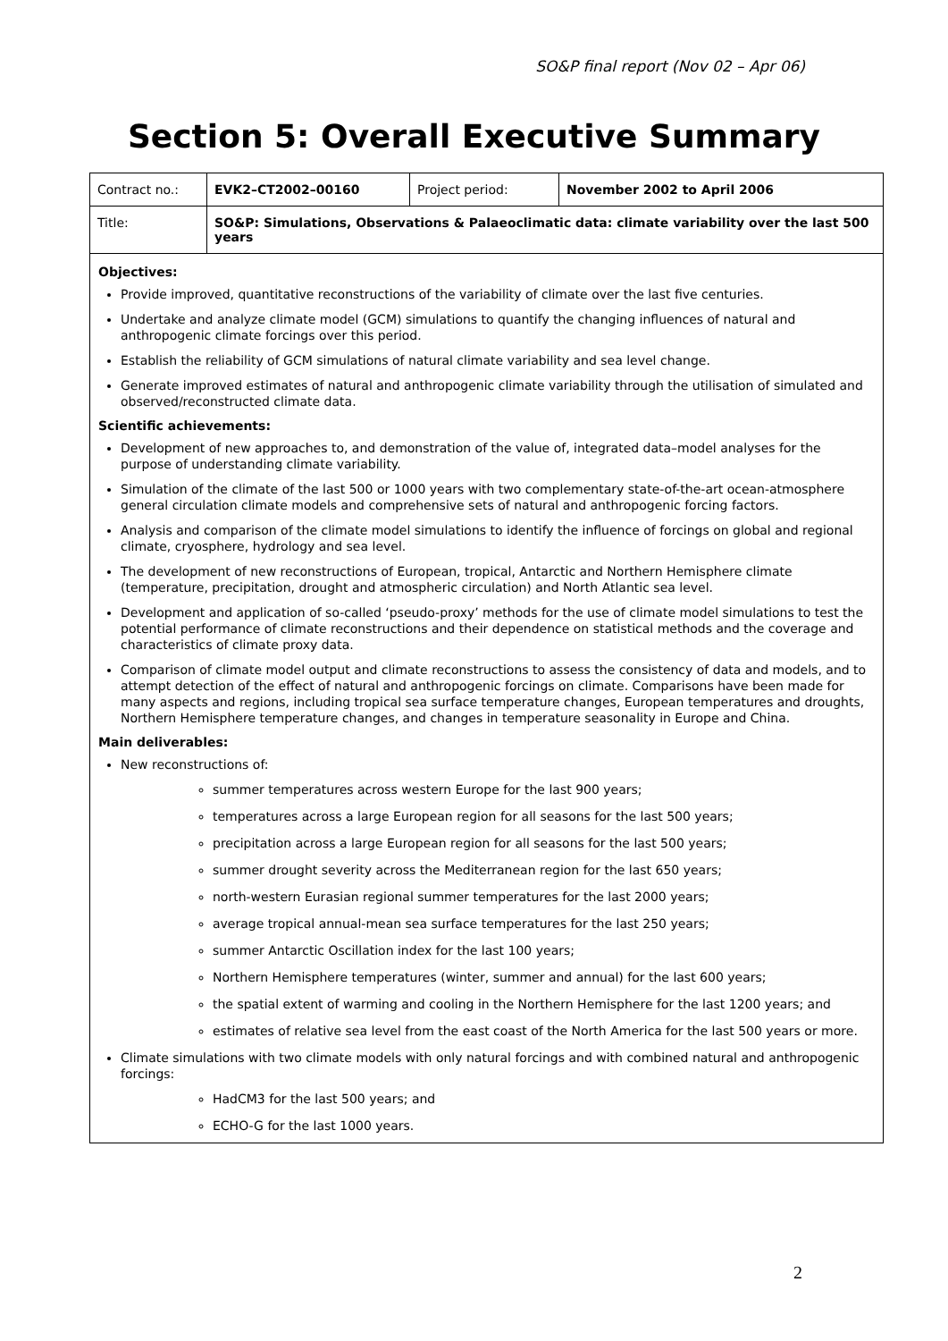SO&P final report (Nov 02 – Apr 06)
Section 5: Overall Executive Summary
| Contract no.: | EVK2–CT2002–00160 | Project period: | November 2002 to April 2006 |
| Title: | SO&P: Simulations, Observations & Palaeoclimatic data: climate variability over the last 500 years | | |
Objectives:
Provide improved, quantitative reconstructions of the variability of climate over the last five centuries.
Undertake and analyze climate model (GCM) simulations to quantify the changing influences of natural and anthropogenic climate forcings over this period.
Establish the reliability of GCM simulations of natural climate variability and sea level change.
Generate improved estimates of natural and anthropogenic climate variability through the utilisation of simulated and observed/reconstructed climate data.
Scientific achievements:
Development of new approaches to, and demonstration of the value of, integrated data–model analyses for the purpose of understanding climate variability.
Simulation of the climate of the last 500 or 1000 years with two complementary state-of-the-art ocean-atmosphere general circulation climate models and comprehensive sets of natural and anthropogenic forcing factors.
Analysis and comparison of the climate model simulations to identify the influence of forcings on global and regional climate, cryosphere, hydrology and sea level.
The development of new reconstructions of European, tropical, Antarctic and Northern Hemisphere climate (temperature, precipitation, drought and atmospheric circulation) and North Atlantic sea level.
Development and application of so-called ‘pseudo-proxy’ methods for the use of climate model simulations to test the potential performance of climate reconstructions and their dependence on statistical methods and the coverage and characteristics of climate proxy data.
Comparison of climate model output and climate reconstructions to assess the consistency of data and models, and to attempt detection of the effect of natural and anthropogenic forcings on climate. Comparisons have been made for many aspects and regions, including tropical sea surface temperature changes, European temperatures and droughts, Northern Hemisphere temperature changes, and changes in temperature seasonality in Europe and China.
Main deliverables:
New reconstructions of:
summer temperatures across western Europe for the last 900 years;
temperatures across a large European region for all seasons for the last 500 years;
precipitation across a large European region for all seasons for the last 500 years;
summer drought severity across the Mediterranean region for the last 650 years;
north-western Eurasian regional summer temperatures for the last 2000 years;
average tropical annual-mean sea surface temperatures for the last 250 years;
summer Antarctic Oscillation index for the last 100 years;
Northern Hemisphere temperatures (winter, summer and annual) for the last 600 years;
the spatial extent of warming and cooling in the Northern Hemisphere for the last 1200 years; and
estimates of relative sea level from the east coast of the North America for the last 500 years or more.
Climate simulations with two climate models with only natural forcings and with combined natural and anthropogenic forcings:
HadCM3 for the last 500 years; and
ECHO-G for the last 1000 years.
2